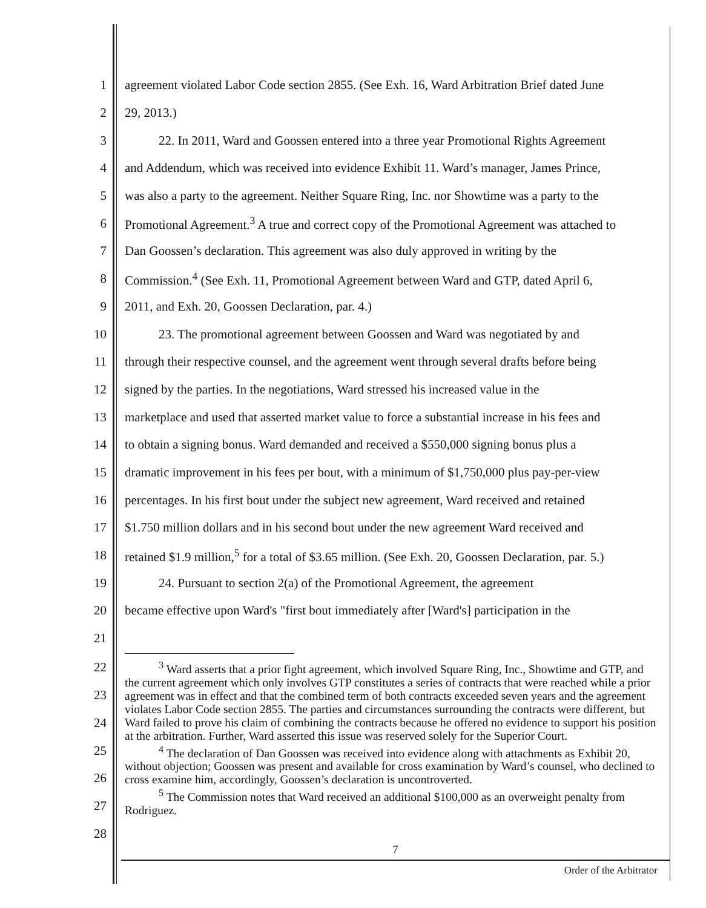1
agreement violated Labor Code section 2855. (See Exh. 16, Ward Arbitration Brief dated June
2 29, 2013.)
3
22. In 2011, Ward and Goossen entered into a three year Promotional Rights Agreement
4
and Addendum, which was received into evidence Exhibit 11. Ward’s manager, James Prince,
5
was also a party to the agreement. Neither Square Ring, Inc. nor Showtime was a party to the
6
Promotional Agreement.<sup>3</sup> A true and correct copy of the Promotional Agreement was attached to
7
Dan Goossen’s declaration. This agreement was also duly approved in writing by the
8
Commission.<sup>4</sup> (See Exh. 11, Promotional Agreement between Ward and GTP, dated April 6,
9 2011, and Exh. 20, Goossen Declaration, par. 4.)
10
23. The promotional agreement between Goossen and Ward was negotiated by and
11
through their respective counsel, and the agreement went through several drafts before being
12
signed by the parties. In the negotiations, Ward stressed his increased value in the
13
marketplace and used that asserted market value to force a substantial increase in his fees and
14
to obtain a signing bonus. Ward demanded and received a $550,000 signing bonus plus a
15
dramatic improvement in his fees per bout, with a minimum of $1,750,000 plus pay-per-view
16
percentages. In his first bout under the subject new agreement, Ward received and retained
17
$1.750 million dollars and in his second bout under the new agreement Ward received and
18
retained $1.9 million,<sup>5</sup> for a total of $3.65 million. (See Exh. 20, Goossen Declaration, par. 5.)
19
24. Pursuant to section 2(a) of the Promotional Agreement, the agreement
20
became effective upon Ward's "first bout immediately after [Ward's] participation in the
21
22
23
24
25
26
27
28
<sup>3</sup> Ward asserts that a prior fight agreement, which involved Square Ring, Inc., Showtime and GTP, and the current agreement which only involves GTP constitutes a series of contracts that were reached while a prior agreement was in effect and that the combined term of both contracts exceeded seven years and the agreement violates Labor Code section 2855. The parties and circumstances surrounding the contracts were different, but Ward failed to prove his claim of combining the contracts because he offered no evidence to support his position at the arbitration. Further, Ward asserted this issue was reserved solely for the Superior Court.
<sup>4</sup> The declaration of Dan Goossen was received into evidence along with attachments as Exhibit 20, without objection; Goossen was present and available for cross examination by Ward’s counsel, who declined to cross examine him, accordingly, Goossen’s declaration is uncontroverted.
<sup>5</sup> The Commission notes that Ward received an additional $100,000 as an overweight penalty from Rodriguez.
7
Order of the Arbitrator